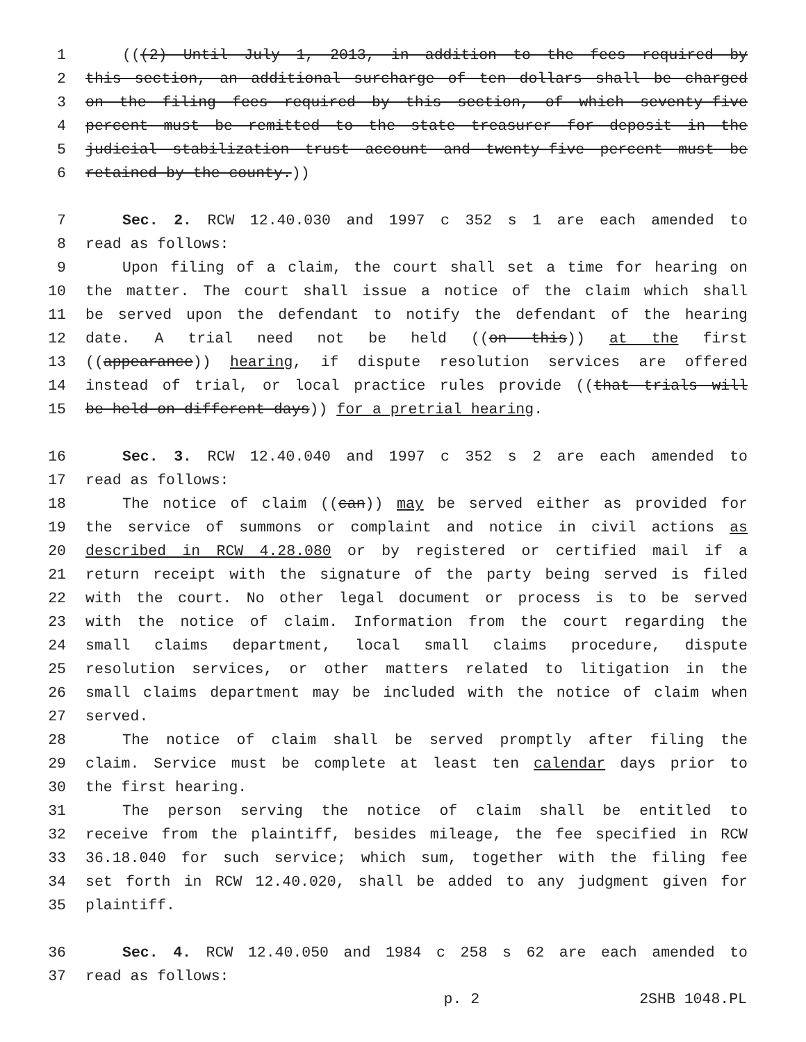1 (((2) Until July 1, 2013, in addition to the fees required by
2 this section, an additional surcharge of ten dollars shall be charged
3 on the filing fees required by this section, of which seventy-five
4 percent must be remitted to the state treasurer for deposit in the
5 judicial stabilization trust account and twenty-five percent must be
6 retained by the county.))
7 Sec. 2. RCW 12.40.030 and 1997 c 352 s 1 are each amended to
8 read as follows:
9 Upon filing of a claim, the court shall set a time for hearing on
10 the matter. The court shall issue a notice of the claim which shall
11 be served upon the defendant to notify the defendant of the hearing
12 date. A trial need not be held ((on this)) at the first
13 ((appearance)) hearing, if dispute resolution services are offered
14 instead of trial, or local practice rules provide ((that trials will
15 be held on different days)) for a pretrial hearing.
16 Sec. 3. RCW 12.40.040 and 1997 c 352 s 2 are each amended to
17 read as follows:
18 The notice of claim ((can)) may be served either as provided for
19 the service of summons or complaint and notice in civil actions as
20 described in RCW 4.28.080 or by registered or certified mail if a
21 return receipt with the signature of the party being served is filed
22 with the court. No other legal document or process is to be served
23 with the notice of claim. Information from the court regarding the
24 small claims department, local small claims procedure, dispute
25 resolution services, or other matters related to litigation in the
26 small claims department may be included with the notice of claim when
27 served.
28 The notice of claim shall be served promptly after filing the
29 claim. Service must be complete at least ten calendar days prior to
30 the first hearing.
31 The person serving the notice of claim shall be entitled to
32 receive from the plaintiff, besides mileage, the fee specified in RCW
33 36.18.040 for such service; which sum, together with the filing fee
34 set forth in RCW 12.40.020, shall be added to any judgment given for
35 plaintiff.
36 Sec. 4. RCW 12.40.050 and 1984 c 258 s 62 are each amended to
37 read as follows:
p. 2 2SHB 1048.PL